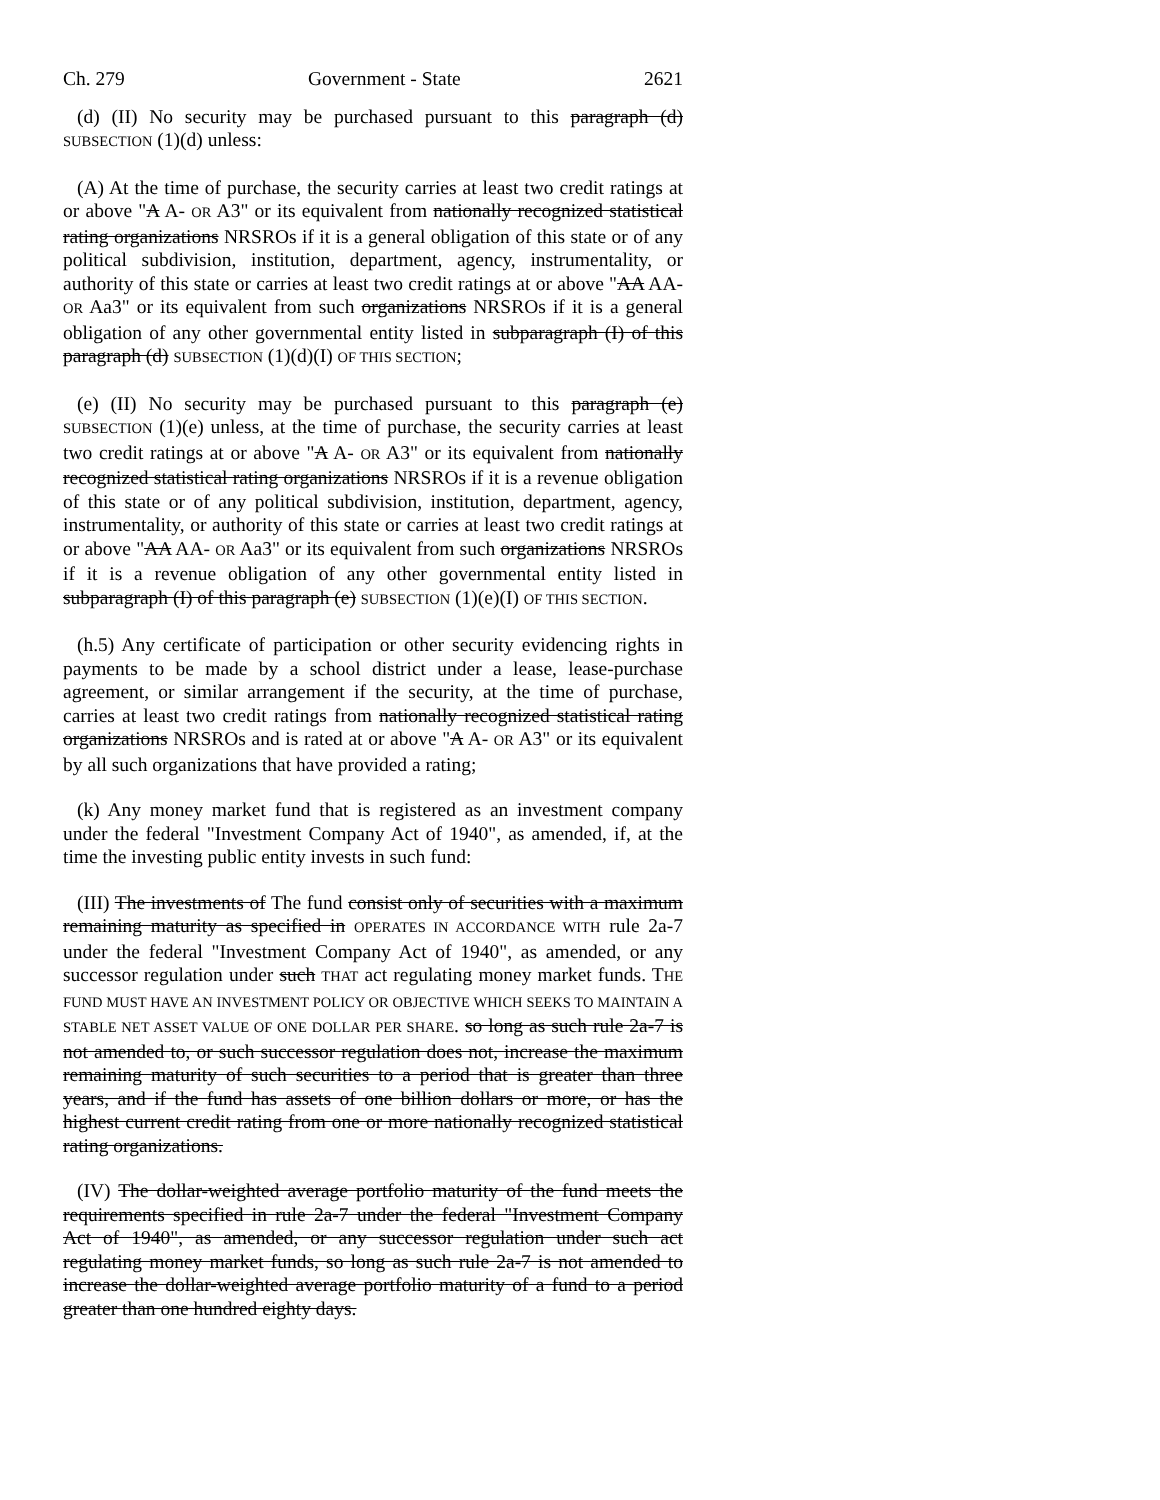Ch. 279 Government - State 2621
(d) (II) No security may be purchased pursuant to this paragraph (d) SUBSECTION (1)(d) unless:
(A) At the time of purchase, the security carries at least two credit ratings at or above "A A- OR A3" or its equivalent from nationally recognized statistical rating organizations NRSROs if it is a general obligation of this state or of any political subdivision, institution, department, agency, instrumentality, or authority of this state or carries at least two credit ratings at or above "AA AA- OR Aa3" or its equivalent from such organizations NRSROs if it is a general obligation of any other governmental entity listed in subparagraph (I) of this paragraph (d) SUBSECTION (1)(d)(I) OF THIS SECTION;
(e) (II) No security may be purchased pursuant to this paragraph (e) SUBSECTION (1)(e) unless, at the time of purchase, the security carries at least two credit ratings at or above "A A- OR A3" or its equivalent from nationally recognized statistical rating organizations NRSROs if it is a revenue obligation of this state or of any political subdivision, institution, department, agency, instrumentality, or authority of this state or carries at least two credit ratings at or above "AA AA- OR Aa3" or its equivalent from such organizations NRSROs if it is a revenue obligation of any other governmental entity listed in subparagraph (I) of this paragraph (e) SUBSECTION (1)(e)(I) OF THIS SECTION.
(h.5) Any certificate of participation or other security evidencing rights in payments to be made by a school district under a lease, lease-purchase agreement, or similar arrangement if the security, at the time of purchase, carries at least two credit ratings from nationally recognized statistical rating organizations NRSROs and is rated at or above "A A- OR A3" or its equivalent by all such organizations that have provided a rating;
(k) Any money market fund that is registered as an investment company under the federal "Investment Company Act of 1940", as amended, if, at the time the investing public entity invests in such fund:
(III) The investments of The fund consist only of securities with a maximum remaining maturity as specified in OPERATES IN ACCORDANCE WITH rule 2a-7 under the federal "Investment Company Act of 1940", as amended, or any successor regulation under such THAT act regulating money market funds. THE FUND MUST HAVE AN INVESTMENT POLICY OR OBJECTIVE WHICH SEEKS TO MAINTAIN A STABLE NET ASSET VALUE OF ONE DOLLAR PER SHARE. so long as such rule 2a-7 is not amended to, or such successor regulation does not, increase the maximum remaining maturity of such securities to a period that is greater than three years, and if the fund has assets of one billion dollars or more, or has the highest current credit rating from one or more nationally recognized statistical rating organizations.
(IV) The dollar-weighted average portfolio maturity of the fund meets the requirements specified in rule 2a-7 under the federal "Investment Company Act of 1940", as amended, or any successor regulation under such act regulating money market funds, so long as such rule 2a-7 is not amended to increase the dollar-weighted average portfolio maturity of a fund to a period greater than one hundred eighty days.